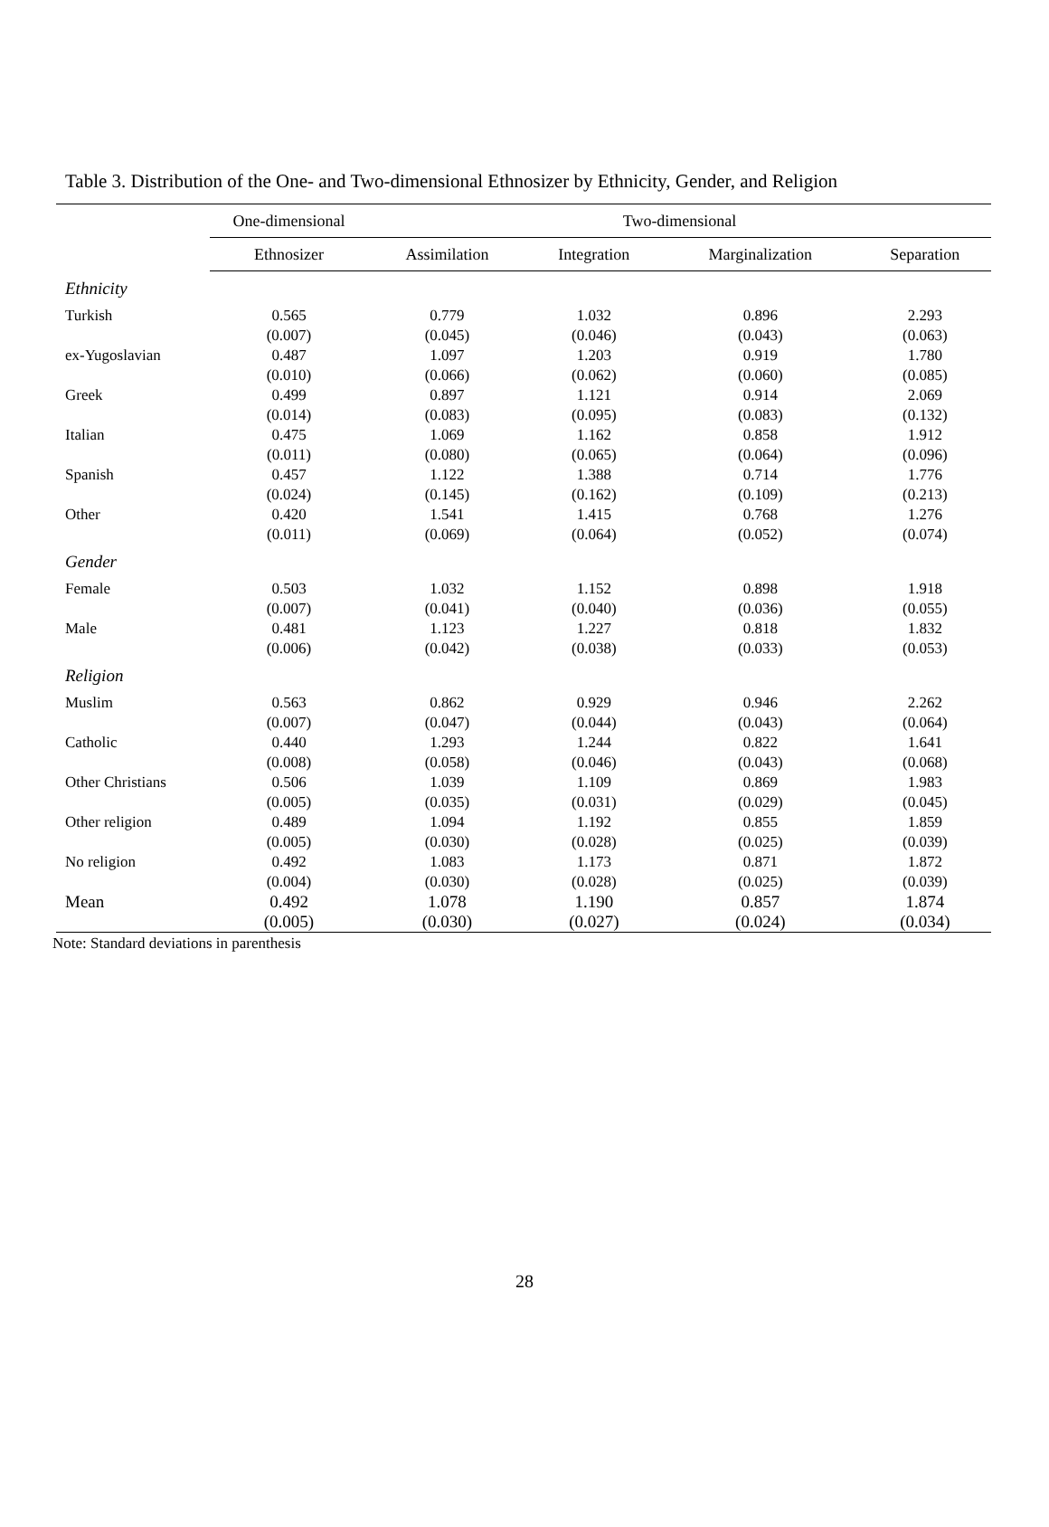Table 3. Distribution of the One- and Two-dimensional Ethnosizer by Ethnicity, Gender, and Religion
| | One-dimensional | Two-dimensional | | | |
| --- | --- | --- | --- | --- | --- |
| | Ethnosizer | Assimilation | Integration | Marginalization | Separation |
| Ethnicity | | | | | |
| Turkish | 0.565 | 0.779 | 1.032 | 0.896 | 2.293 |
| | (0.007) | (0.045) | (0.046) | (0.043) | (0.063) |
| ex-Yugoslavian | 0.487 | 1.097 | 1.203 | 0.919 | 1.780 |
| | (0.010) | (0.066) | (0.062) | (0.060) | (0.085) |
| Greek | 0.499 | 0.897 | 1.121 | 0.914 | 2.069 |
| | (0.014) | (0.083) | (0.095) | (0.083) | (0.132) |
| Italian | 0.475 | 1.069 | 1.162 | 0.858 | 1.912 |
| | (0.011) | (0.080) | (0.065) | (0.064) | (0.096) |
| Spanish | 0.457 | 1.122 | 1.388 | 0.714 | 1.776 |
| | (0.024) | (0.145) | (0.162) | (0.109) | (0.213) |
| Other | 0.420 | 1.541 | 1.415 | 0.768 | 1.276 |
| | (0.011) | (0.069) | (0.064) | (0.052) | (0.074) |
| Gender | | | | | |
| Female | 0.503 | 1.032 | 1.152 | 0.898 | 1.918 |
| | (0.007) | (0.041) | (0.040) | (0.036) | (0.055) |
| Male | 0.481 | 1.123 | 1.227 | 0.818 | 1.832 |
| | (0.006) | (0.042) | (0.038) | (0.033) | (0.053) |
| Religion | | | | | |
| Muslim | 0.563 | 0.862 | 0.929 | 0.946 | 2.262 |
| | (0.007) | (0.047) | (0.044) | (0.043) | (0.064) |
| Catholic | 0.440 | 1.293 | 1.244 | 0.822 | 1.641 |
| | (0.008) | (0.058) | (0.046) | (0.043) | (0.068) |
| Other Christians | 0.506 | 1.039 | 1.109 | 0.869 | 1.983 |
| | (0.005) | (0.035) | (0.031) | (0.029) | (0.045) |
| Other religion | 0.489 | 1.094 | 1.192 | 0.855 | 1.859 |
| | (0.005) | (0.030) | (0.028) | (0.025) | (0.039) |
| No religion | 0.492 | 1.083 | 1.173 | 0.871 | 1.872 |
| | (0.004) | (0.030) | (0.028) | (0.025) | (0.039) |
| Mean | 0.492 | 1.078 | 1.190 | 0.857 | 1.874 |
| | (0.005) | (0.030) | (0.027) | (0.024) | (0.034) |
Note: Standard deviations in parenthesis
28